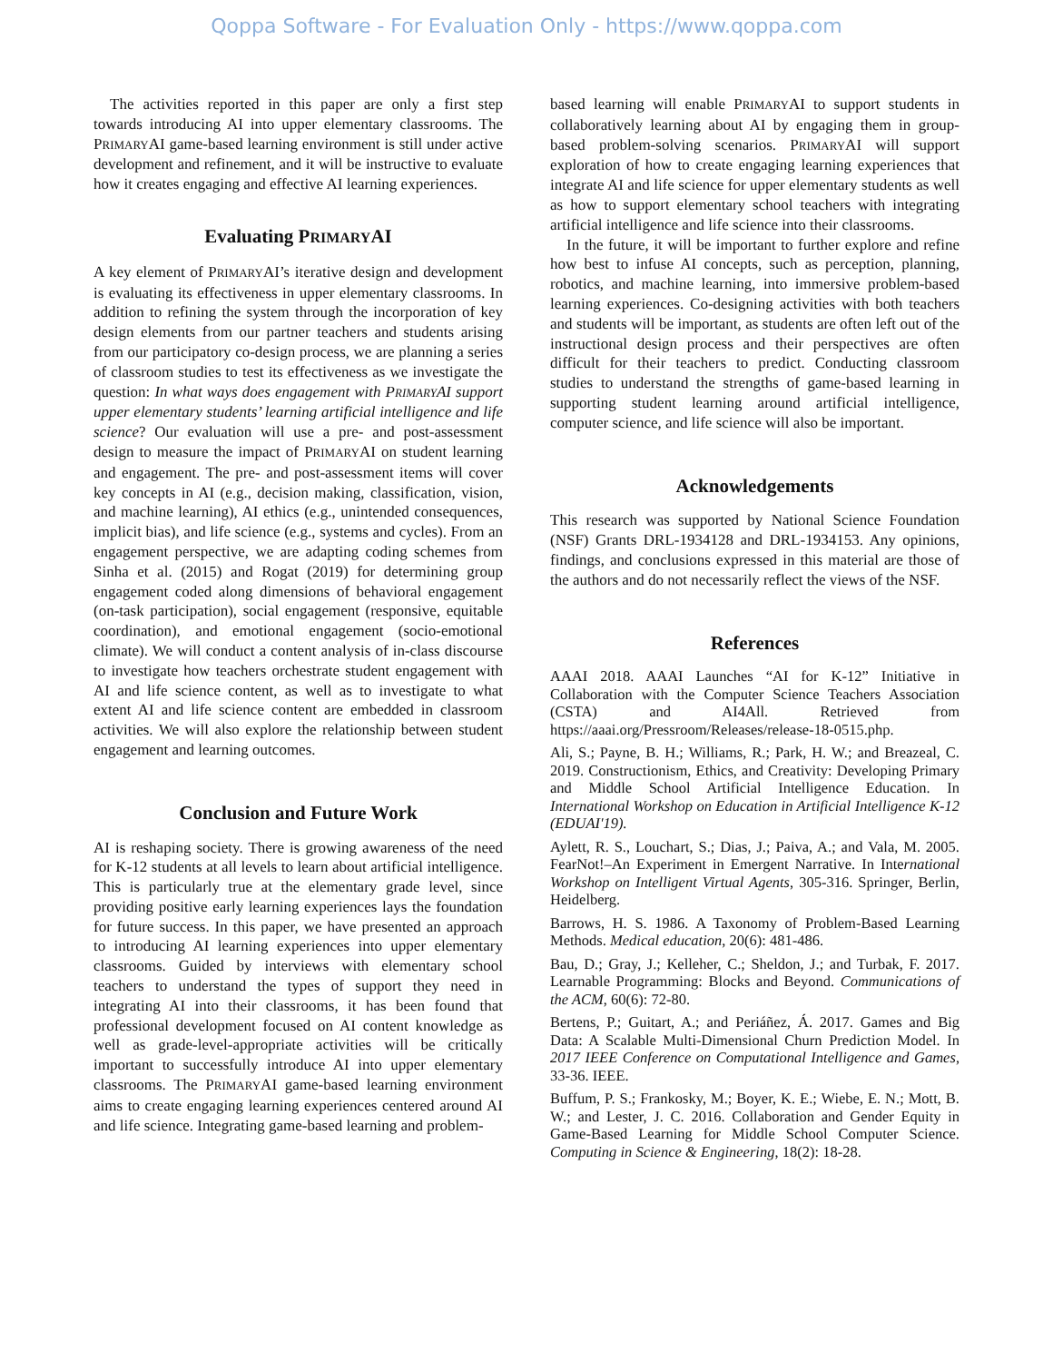Qoppa Software - For Evaluation Only - https://www.qoppa.com
The activities reported in this paper are only a first step towards introducing AI into upper elementary classrooms. The PRIMARYAI game-based learning environment is still under active development and refinement, and it will be instructive to evaluate how it creates engaging and effective AI learning experiences.
Evaluating PRIMARYAI
A key element of PRIMARYAI’s iterative design and development is evaluating its effectiveness in upper elementary classrooms. In addition to refining the system through the incorporation of key design elements from our partner teachers and students arising from our participatory co-design process, we are planning a series of classroom studies to test its effectiveness as we investigate the question: In what ways does engagement with PRIMARYAI support upper elementary students’ learning artificial intelligence and life science? Our evaluation will use a pre- and post-assessment design to measure the impact of PRIMARYAI on student learning and engagement. The pre- and post-assessment items will cover key concepts in AI (e.g., decision making, classification, vision, and machine learning), AI ethics (e.g., unintended consequences, implicit bias), and life science (e.g., systems and cycles). From an engagement perspective, we are adapting coding schemes from Sinha et al. (2015) and Rogat (2019) for determining group engagement coded along dimensions of behavioral engagement (on-task participation), social engagement (responsive, equitable coordination), and emotional engagement (socio-emotional climate). We will conduct a content analysis of in-class discourse to investigate how teachers orchestrate student engagement with AI and life science content, as well as to investigate to what extent AI and life science content are embedded in classroom activities. We will also explore the relationship between student engagement and learning outcomes.
Conclusion and Future Work
AI is reshaping society. There is growing awareness of the need for K-12 students at all levels to learn about artificial intelligence. This is particularly true at the elementary grade level, since providing positive early learning experiences lays the foundation for future success. In this paper, we have presented an approach to introducing AI learning experiences into upper elementary classrooms. Guided by interviews with elementary school teachers to understand the types of support they need in integrating AI into their classrooms, it has been found that professional development focused on AI content knowledge as well as grade-level-appropriate activities will be critically important to successfully introduce AI into upper elementary classrooms. The PRIMARYAI game-based learning environment aims to create engaging learning experiences centered around AI and life science. Integrating game-based learning and problem-
based learning will enable PRIMARYAI to support students in collaboratively learning about AI by engaging them in group-based problem-solving scenarios. PRIMARYAI will support exploration of how to create engaging learning experiences that integrate AI and life science for upper elementary students as well as how to support elementary school teachers with integrating artificial intelligence and life science into their classrooms.
In the future, it will be important to further explore and refine how best to infuse AI concepts, such as perception, planning, robotics, and machine learning, into immersive problem-based learning experiences. Co-designing activities with both teachers and students will be important, as students are often left out of the instructional design process and their perspectives are often difficult for their teachers to predict. Conducting classroom studies to understand the strengths of game-based learning in supporting student learning around artificial intelligence, computer science, and life science will also be important.
Acknowledgements
This research was supported by National Science Foundation (NSF) Grants DRL-1934128 and DRL-1934153. Any opinions, findings, and conclusions expressed in this material are those of the authors and do not necessarily reflect the views of the NSF.
References
AAAI 2018. AAAI Launches “AI for K-12” Initiative in Collaboration with the Computer Science Teachers Association (CSTA) and AI4All. Retrieved from https://aaai.org/Pressroom/Releases/release-18-0515.php.
Ali, S.; Payne, B. H.; Williams, R.; Park, H. W.; and Breazeal, C. 2019. Constructionism, Ethics, and Creativity: Developing Primary and Middle School Artificial Intelligence Education. In International Workshop on Education in Artificial Intelligence K-12 (EDUAI'19).
Aylett, R. S., Louchart, S.; Dias, J.; Paiva, A.; and Vala, M. 2005. FearNot!–An Experiment in Emergent Narrative. In International Workshop on Intelligent Virtual Agents, 305-316. Springer, Berlin, Heidelberg.
Barrows, H. S. 1986. A Taxonomy of Problem-Based Learning Methods. Medical education, 20(6): 481-486.
Bau, D.; Gray, J.; Kelleher, C.; Sheldon, J.; and Turbak, F. 2017. Learnable Programming: Blocks and Beyond. Communications of the ACM, 60(6): 72-80.
Bertens, P.; Guitart, A.; and Periáñez, Á. 2017. Games and Big Data: A Scalable Multi-Dimensional Churn Prediction Model. In 2017 IEEE Conference on Computational Intelligence and Games, 33-36. IEEE.
Buffum, P. S.; Frankosky, M.; Boyer, K. E.; Wiebe, E. N.; Mott, B. W.; and Lester, J. C. 2016. Collaboration and Gender Equity in Game-Based Learning for Middle School Computer Science. Computing in Science & Engineering, 18(2): 18-28.